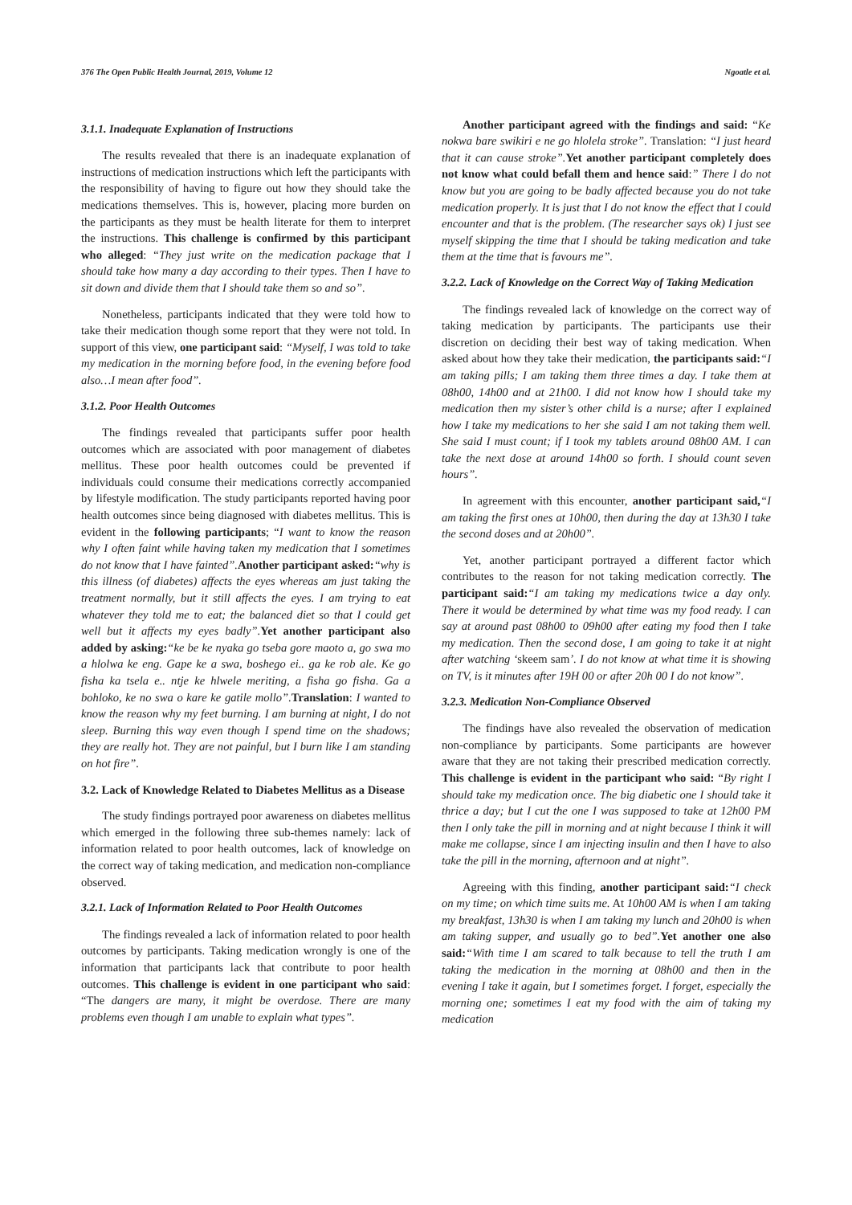376 The Open Public Health Journal, 2019, Volume 12 Ngoatle et al.
3.1.1. Inadequate Explanation of Instructions
The results revealed that there is an inadequate explanation of instructions of medication instructions which left the participants with the responsibility of having to figure out how they should take the medications themselves. This is, however, placing more burden on the participants as they must be health literate for them to interpret the instructions. This challenge is confirmed by this participant who alleged: “They just write on the medication package that I should take how many a day according to their types. Then I have to sit down and divide them that I should take them so and so”.
Nonetheless, participants indicated that they were told how to take their medication though some report that they were not told. In support of this view, one participant said: “Myself, I was told to take my medication in the morning before food, in the evening before food also…I mean after food”.
3.1.2. Poor Health Outcomes
The findings revealed that participants suffer poor health outcomes which are associated with poor management of diabetes mellitus. These poor health outcomes could be prevented if individuals could consume their medications correctly accompanied by lifestyle modification. The study participants reported having poor health outcomes since being diagnosed with diabetes mellitus. This is evident in the following participants; “I want to know the reason why I often faint while having taken my medication that I sometimes do not know that I have fainted”. Another participant asked:“why is this illness (of diabetes) affects the eyes whereas am just taking the treatment normally, but it still affects the eyes. I am trying to eat whatever they told me to eat; the balanced diet so that I could get well but it affects my eyes badly”. Yet another participant also added by asking:“ke be ke nyaka go tseba gore maoto a, go swa mo a hlolwa ke eng. Gape ke a swa, boshego ei.. ga ke rob ale. Ke go fisha ka tsela e.. ntje ke hlwele meriting, a fisha go fisha. Ga a bohloko, ke no swa o kare ke gatile mollo”. Translation: I wanted to know the reason why my feet burning. I am burning at night, I do not sleep. Burning this way even though I spend time on the shadows; they are really hot. They are not painful, but I burn like I am standing on hot fire”.
3.2. Lack of Knowledge Related to Diabetes Mellitus as a Disease
The study findings portrayed poor awareness on diabetes mellitus which emerged in the following three sub-themes namely: lack of information related to poor health outcomes, lack of knowledge on the correct way of taking medication, and medication non-compliance observed.
3.2.1. Lack of Information Related to Poor Health Outcomes
The findings revealed a lack of information related to poor health outcomes by participants. Taking medication wrongly is one of the information that participants lack that contribute to poor health outcomes. This challenge is evident in one participant who said: “The dangers are many, it might be overdose. There are many problems even though I am unable to explain what types”.
Another participant agreed with the findings and said: “Ke nokwa bare swikiri e ne go hlolela stroke”. Translation: “I just heard that it can cause stroke”. Yet another participant completely does not know what could befall them and hence said:” There I do not know but you are going to be badly affected because you do not take medication properly. It is just that I do not know the effect that I could encounter and that is the problem. (The researcher says ok) I just see myself skipping the time that I should be taking medication and take them at the time that is favours me”.
3.2.2. Lack of Knowledge on the Correct Way of Taking Medication
The findings revealed lack of knowledge on the correct way of taking medication by participants. The participants use their discretion on deciding their best way of taking medication. When asked about how they take their medication, the participants said:“I am taking pills; I am taking them three times a day. I take them at 08h00, 14h00 and at 21h00. I did not know how I should take my medication then my sister’s other child is a nurse; after I explained how I take my medications to her she said I am not taking them well. She said I must count; if I took my tablets around 08h00 AM. I can take the next dose at around 14h00 so forth. I should count seven hours”.
In agreement with this encounter, another participant said,“I am taking the first ones at 10h00, then during the day at 13h30 I take the second doses and at 20h00”.
Yet, another participant portrayed a different factor which contributes to the reason for not taking medication correctly. The participant said:“I am taking my medications twice a day only. There it would be determined by what time was my food ready. I can say at around past 08h00 to 09h00 after eating my food then I take my medication. Then the second dose, I am going to take it at night after watching ‘skeem sam’. I do not know at what time it is showing on TV, is it minutes after 19H 00 or after 20h 00 I do not know”.
3.2.3. Medication Non-Compliance Observed
The findings have also revealed the observation of medication non-compliance by participants. Some participants are however aware that they are not taking their prescribed medication correctly. This challenge is evident in the participant who said: “By right I should take my medication once. The big diabetic one I should take it thrice a day; but I cut the one I was supposed to take at 12h00 PM then I only take the pill in morning and at night because I think it will make me collapse, since I am injecting insulin and then I have to also take the pill in the morning, afternoon and at night”.
Agreeing with this finding, another participant said:“I check on my time; on which time suits me. At 10h00 AM is when I am taking my breakfast, 13h30 is when I am taking my lunch and 20h00 is when am taking supper, and usually go to bed”. Yet another one also said:“With time I am scared to talk because to tell the truth I am taking the medication in the morning at 08h00 and then in the evening I take it again, but I sometimes forget. I forget, especially the morning one; sometimes I eat my food with the aim of taking my medication